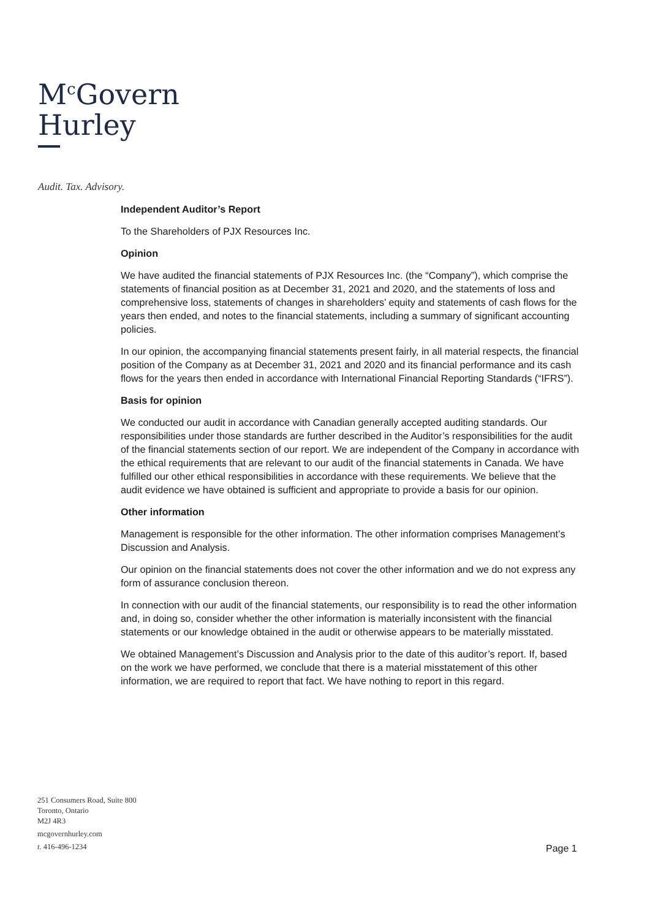M<sup>c</sup>Govern
Hurley
Audit. Tax. Advisory.
Independent Auditor’s Report
To the Shareholders of PJX Resources Inc.
Opinion
We have audited the financial statements of PJX Resources Inc. (the “Company”), which comprise the statements of financial position as at December 31, 2021 and 2020, and the statements of loss and comprehensive loss, statements of changes in shareholders’ equity and statements of cash flows for the years then ended, and notes to the financial statements, including a summary of significant accounting policies.
In our opinion, the accompanying financial statements present fairly, in all material respects, the financial position of the Company as at December 31, 2021 and 2020 and its financial performance and its cash flows for the years then ended in accordance with International Financial Reporting Standards (“IFRS”).
Basis for opinion
We conducted our audit in accordance with Canadian generally accepted auditing standards. Our responsibilities under those standards are further described in the Auditor’s responsibilities for the audit of the financial statements section of our report. We are independent of the Company in accordance with the ethical requirements that are relevant to our audit of the financial statements in Canada. We have fulfilled our other ethical responsibilities in accordance with these requirements. We believe that the audit evidence we have obtained is sufficient and appropriate to provide a basis for our opinion.
Other information
Management is responsible for the other information. The other information comprises Management’s Discussion and Analysis.
Our opinion on the financial statements does not cover the other information and we do not express any form of assurance conclusion thereon.
In connection with our audit of the financial statements, our responsibility is to read the other information and, in doing so, consider whether the other information is materially inconsistent with the financial statements or our knowledge obtained in the audit or otherwise appears to be materially misstated.
We obtained Management’s Discussion and Analysis prior to the date of this auditor’s report. If, based on the work we have performed, we conclude that there is a material misstatement of this other information, we are required to report that fact. We have nothing to report in this regard.
251 Consumers Road, Suite 800
Toronto, Ontario
M2J 4R3
mcgovernhurley.com
t. 416-496-1234
Page 1